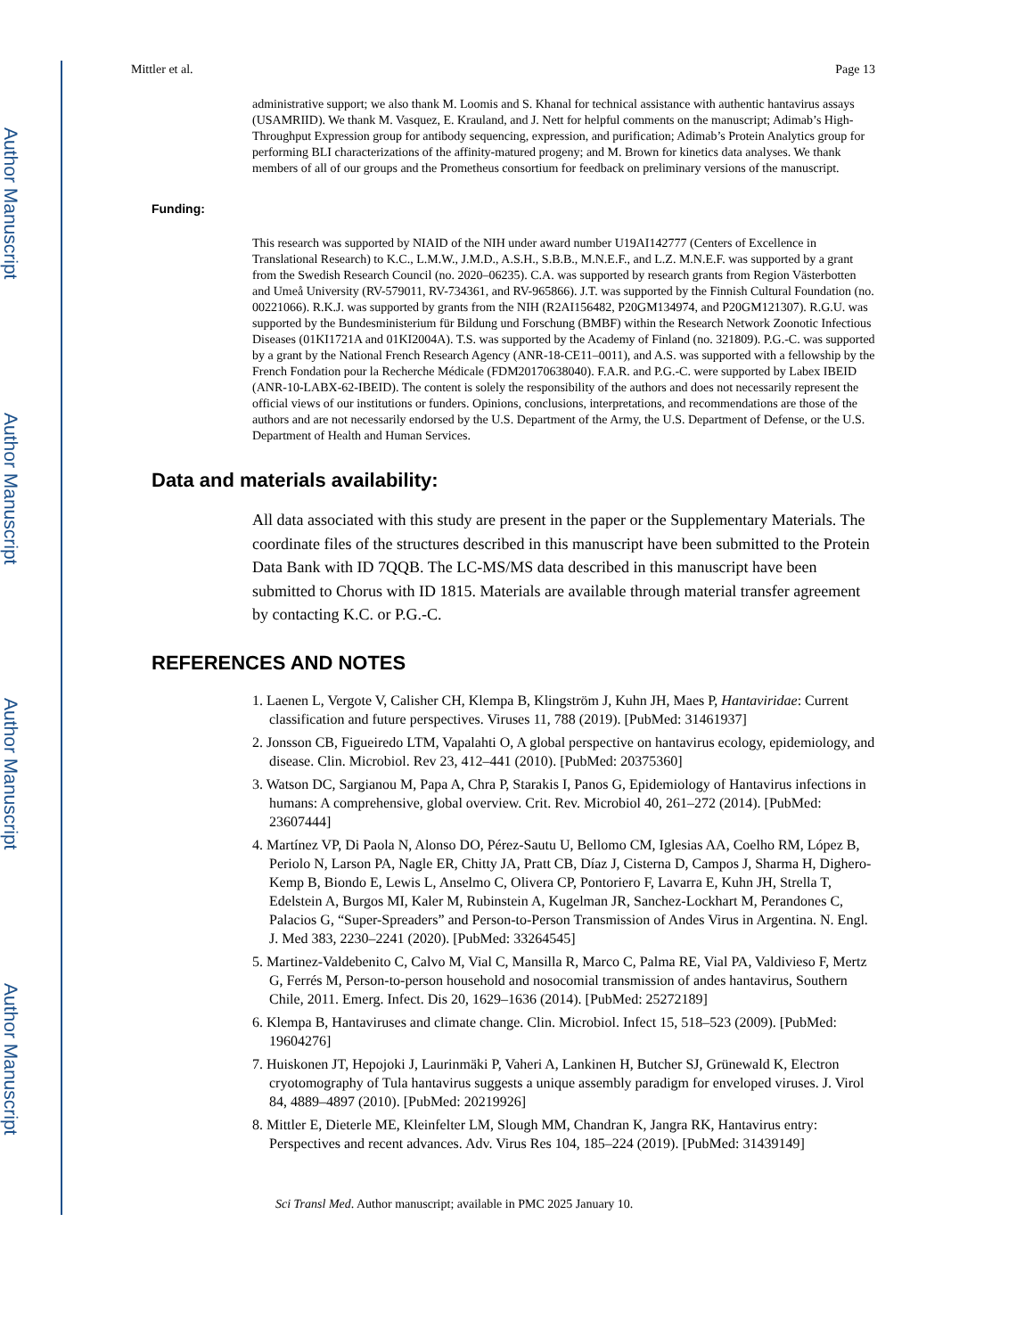Author Manuscript
Author Manuscript
Author Manuscript
Author Manuscript
Mittler et al. Page 13
administrative support; we also thank M. Loomis and S. Khanal for technical assistance with authentic hantavirus assays (USAMRIID). We thank M. Vasquez, E. Krauland, and J. Nett for helpful comments on the manuscript; Adimab’s High-Throughput Expression group for antibody sequencing, expression, and purification; Adimab’s Protein Analytics group for performing BLI characterizations of the affinity-matured progeny; and M. Brown for kinetics data analyses. We thank members of all of our groups and the Prometheus consortium for feedback on preliminary versions of the manuscript.
Funding:
This research was supported by NIAID of the NIH under award number U19AI142777 (Centers of Excellence in Translational Research) to K.C., L.M.W., J.M.D., A.S.H., S.B.B., M.N.E.F., and L.Z. M.N.E.F. was supported by a grant from the Swedish Research Council (no. 2020–06235). C.A. was supported by research grants from Region Västerbotten and Umeå University (RV-579011, RV-734361, and RV-965866). J.T. was supported by the Finnish Cultural Foundation (no. 00221066). R.K.J. was supported by grants from the NIH (R2AI156482, P20GM134974, and P20GM121307). R.G.U. was supported by the Bundesministerium für Bildung und Forschung (BMBF) within the Research Network Zoonotic Infectious Diseases (01KI1721A and 01KI2004A). T.S. was supported by the Academy of Finland (no. 321809). P.G.-C. was supported by a grant by the National French Research Agency (ANR-18-CE11–0011), and A.S. was supported with a fellowship by the French Fondation pour la Recherche Médicale (FDM20170638040). F.A.R. and P.G.-C. were supported by Labex IBEID (ANR-10-LABX-62-IBEID). The content is solely the responsibility of the authors and does not necessarily represent the official views of our institutions or funders. Opinions, conclusions, interpretations, and recommendations are those of the authors and are not necessarily endorsed by the U.S. Department of the Army, the U.S. Department of Defense, or the U.S. Department of Health and Human Services.
Data and materials availability:
All data associated with this study are present in the paper or the Supplementary Materials. The coordinate files of the structures described in this manuscript have been submitted to the Protein Data Bank with ID 7QQB. The LC-MS/MS data described in this manuscript have been submitted to Chorus with ID 1815. Materials are available through material transfer agreement by contacting K.C. or P.G.-C.
REFERENCES AND NOTES
1. Laenen L, Vergote V, Calisher CH, Klempa B, Klingström J, Kuhn JH, Maes P, Hantaviridae: Current classification and future perspectives. Viruses 11, 788 (2019). [PubMed: 31461937]
2. Jonsson CB, Figueiredo LTM, Vapalahti O, A global perspective on hantavirus ecology, epidemiology, and disease. Clin. Microbiol. Rev 23, 412–441 (2010). [PubMed: 20375360]
3. Watson DC, Sargianou M, Papa A, Chra P, Starakis I, Panos G, Epidemiology of Hantavirus infections in humans: A comprehensive, global overview. Crit. Rev. Microbiol 40, 261–272 (2014). [PubMed: 23607444]
4. Martínez VP, Di Paola N, Alonso DO, Pérez-Sautu U, Bellomo CM, Iglesias AA, Coelho RM, López B, Periolo N, Larson PA, Nagle ER, Chitty JA, Pratt CB, Díaz J, Cisterna D, Campos J, Sharma H, Dighero-Kemp B, Biondo E, Lewis L, Anselmo C, Olivera CP, Pontoriero F, Lavarra E, Kuhn JH, Strella T, Edelstein A, Burgos MI, Kaler M, Rubinstein A, Kugelman JR, Sanchez-Lockhart M, Perandones C, Palacios G, “Super-Spreaders” and Person-to-Person Transmission of Andes Virus in Argentina. N. Engl. J. Med 383, 2230–2241 (2020). [PubMed: 33264545]
5. Martinez-Valdebenito C, Calvo M, Vial C, Mansilla R, Marco C, Palma RE, Vial PA, Valdivieso F, Mertz G, Ferrés M, Person-to-person household and nosocomial transmission of andes hantavirus, Southern Chile, 2011. Emerg. Infect. Dis 20, 1629–1636 (2014). [PubMed: 25272189]
6. Klempa B, Hantaviruses and climate change. Clin. Microbiol. Infect 15, 518–523 (2009). [PubMed: 19604276]
7. Huiskonen JT, Hepojoki J, Laurinmäki P, Vaheri A, Lankinen H, Butcher SJ, Grünewald K, Electron cryotomography of Tula hantavirus suggests a unique assembly paradigm for enveloped viruses. J. Virol 84, 4889–4897 (2010). [PubMed: 20219926]
8. Mittler E, Dieterle ME, Kleinfelter LM, Slough MM, Chandran K, Jangra RK, Hantavirus entry: Perspectives and recent advances. Adv. Virus Res 104, 185–224 (2019). [PubMed: 31439149]
Sci Transl Med. Author manuscript; available in PMC 2025 January 10.